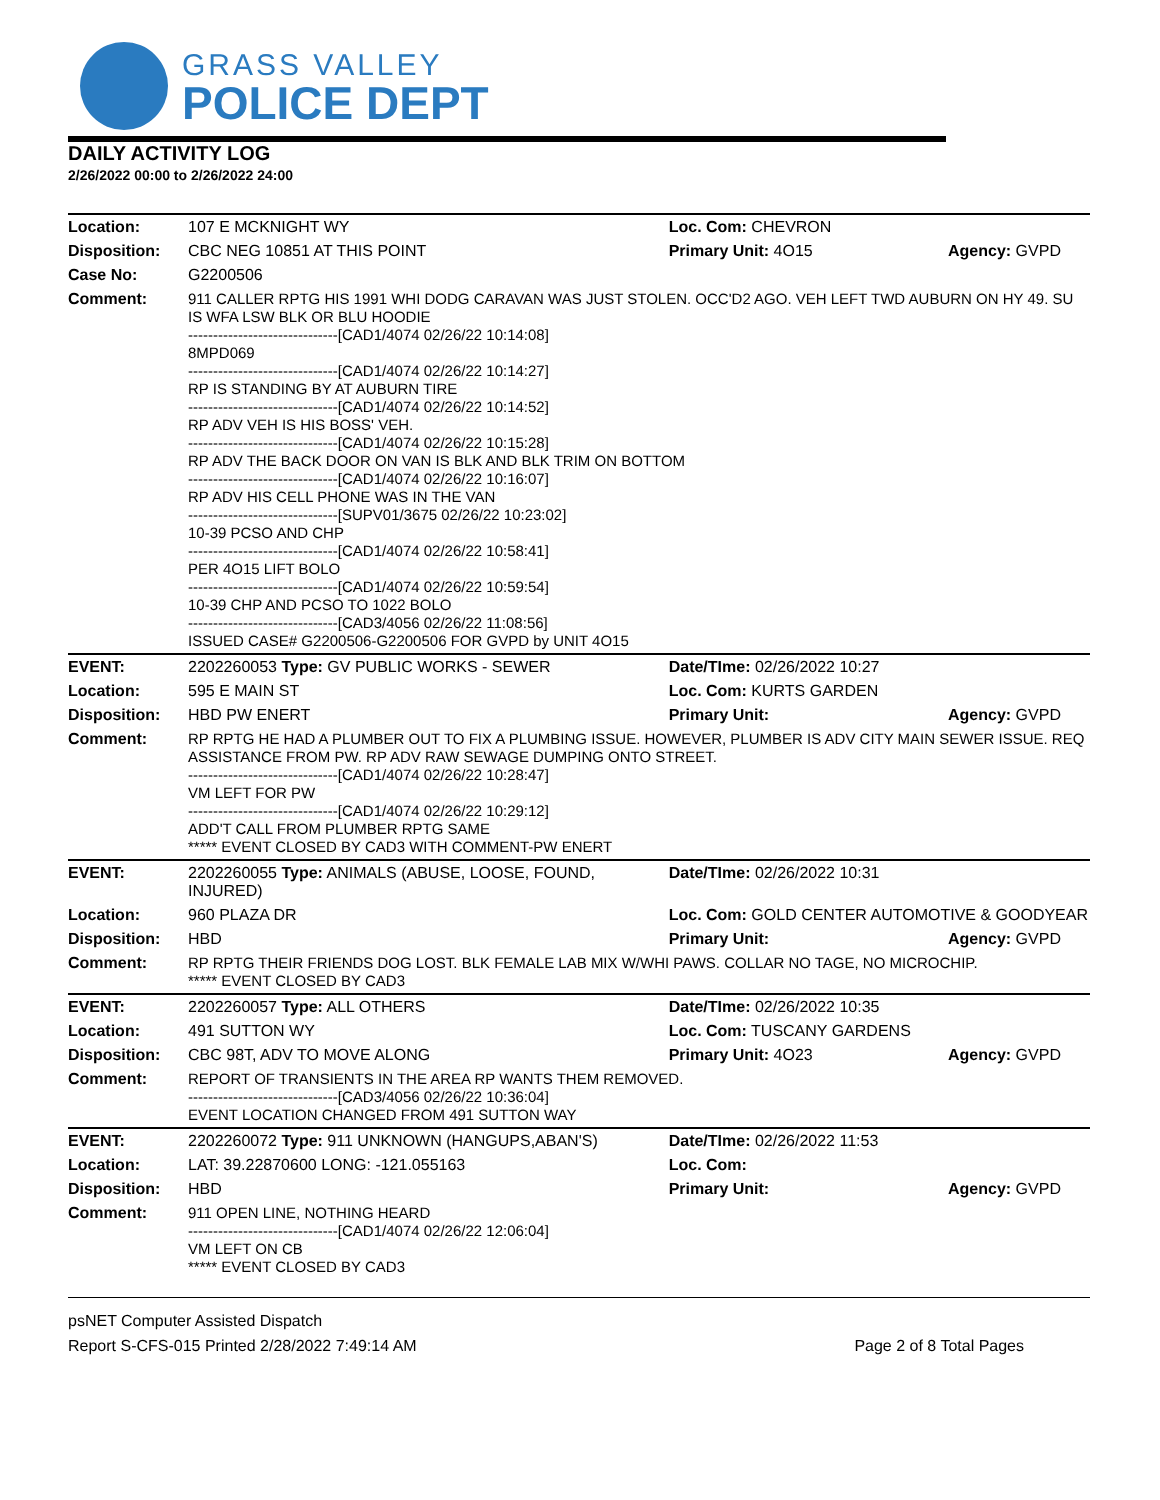GRASS VALLEY
POLICE DEPT
DAILY ACTIVITY LOG
2/26/2022 00:00 to 2/26/2022 24:00
| Location: | 107 E MCKNIGHT WY | Loc. Com: CHEVRON | |
| Disposition: | CBC NEG 10851 AT THIS POINT | Primary Unit: 4O15 | Agency: GVPD |
| Case No: | G2200506 | | |
| Comment: | 911 CALLER RPTG HIS 1991 WHI DODG CARAVAN WAS JUST STOLEN. OCC'D2 AGO. VEH LEFT TWD AUBURN ON HY 49. SU IS WFA LSW BLK OR BLU HOODIE ------------------------------[CAD1/4074 02/26/22 10:14:08] 8MPD069 ------------------------------[CAD1/4074 02/26/22 10:14:27] RP IS STANDING BY AT AUBURN TIRE ------------------------------[CAD1/4074 02/26/22 10:14:52] RP ADV VEH IS HIS BOSS' VEH. ------------------------------[CAD1/4074 02/26/22 10:15:28] RP ADV THE BACK DOOR ON VAN IS BLK AND BLK TRIM ON BOTTOM ------------------------------[CAD1/4074 02/26/22 10:16:07] RP ADV HIS CELL PHONE WAS IN THE VAN ------------------------------[SUPV01/3675 02/26/22 10:23:02] 10-39 PCSO AND CHP ------------------------------[CAD1/4074 02/26/22 10:58:41] PER 4O15 LIFT BOLO ------------------------------[CAD1/4074 02/26/22 10:59:54] 10-39 CHP AND PCSO TO 1022 BOLO ------------------------------[CAD3/4056 02/26/22 11:08:56] ISSUED CASE# G2200506-G2200506 FOR GVPD by UNIT 4O15 | | |
| EVENT: | 2202260053 Type: GV PUBLIC WORKS - SEWER | Date/TIme: 02/26/2022 10:27 | |
| Location: | 595 E MAIN ST | Loc. Com: KURTS GARDEN | |
| Disposition: | HBD PW ENERT | Primary Unit: | Agency: GVPD |
| Comment: | RP RPTG HE HAD A PLUMBER OUT TO FIX A PLUMBING ISSUE. HOWEVER, PLUMBER IS ADV CITY MAIN SEWER ISSUE. REQ ASSISTANCE FROM PW. RP ADV RAW SEWAGE DUMPING ONTO STREET. ------------------------------[CAD1/4074 02/26/22 10:28:47] VM LEFT FOR PW ------------------------------[CAD1/4074 02/26/22 10:29:12] ADD'T CALL FROM PLUMBER RPTG SAME ***** EVENT CLOSED BY CAD3 WITH COMMENT-PW ENERT | | |
| EVENT: | 2202260055 Type: ANIMALS (ABUSE, LOOSE, FOUND, INJURED) | Date/TIme: 02/26/2022 10:31 | |
| Location: | 960 PLAZA DR | Loc. Com: GOLD CENTER AUTOMOTIVE & GOODYEAR | |
| Disposition: | HBD | Primary Unit: | Agency: GVPD |
| Comment: | RP RPTG THEIR FRIENDS DOG LOST. BLK FEMALE LAB MIX W/WHI PAWS. COLLAR NO TAGE, NO MICROCHIP. ***** EVENT CLOSED BY CAD3 | | |
| EVENT: | 2202260057 Type: ALL OTHERS | Date/TIme: 02/26/2022 10:35 | |
| Location: | 491 SUTTON WY | Loc. Com: TUSCANY GARDENS | |
| Disposition: | CBC 98T, ADV TO MOVE ALONG | Primary Unit: 4O23 | Agency: GVPD |
| Comment: | REPORT OF TRANSIENTS IN THE AREA RP WANTS THEM REMOVED. ------------------------------[CAD3/4056 02/26/22 10:36:04] EVENT LOCATION CHANGED FROM 491 SUTTON WAY | | |
| EVENT: | 2202260072 Type: 911 UNKNOWN (HANGUPS,ABAN'S) | Date/TIme: 02/26/2022 11:53 | |
| Location: | LAT: 39.22870600 LONG: -121.055163 | Loc. Com: | |
| Disposition: | HBD | Primary Unit: | Agency: GVPD |
| Comment: | 911 OPEN LINE, NOTHING HEARD ------------------------------[CAD1/4074 02/26/22 12:06:04] VM LEFT ON CB ***** EVENT CLOSED BY CAD3 | | |
psNET Computer Assisted Dispatch
Report S-CFS-015 Printed 2/28/2022 7:49:14 AM Page 2 of 8 Total Pages